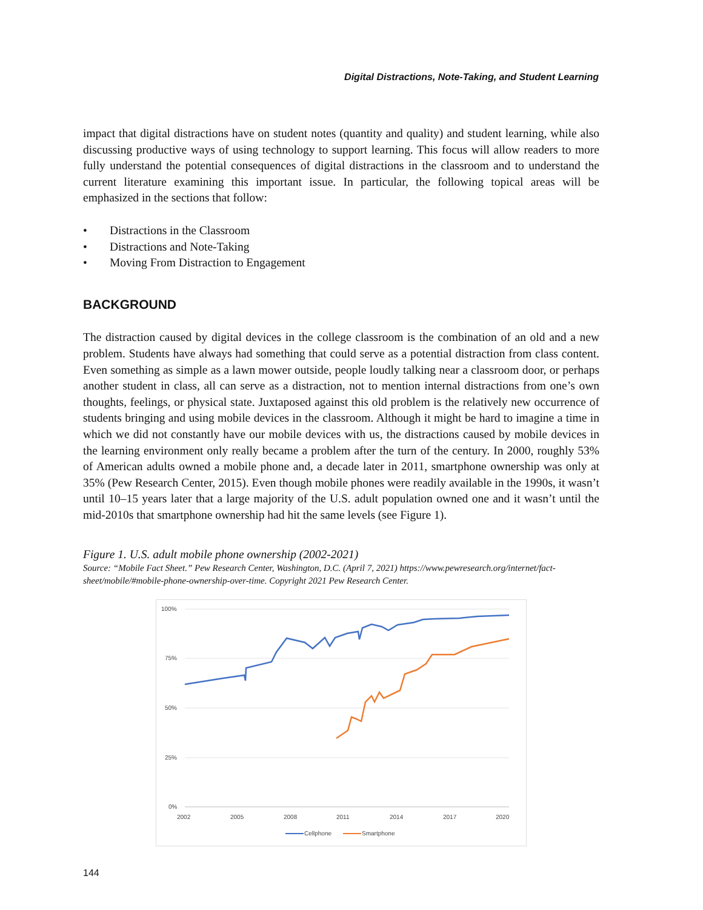Digital Distractions, Note-Taking, and Student Learning
impact that digital distractions have on student notes (quantity and quality) and student learning, while also discussing productive ways of using technology to support learning. This focus will allow readers to more fully understand the potential consequences of digital distractions in the classroom and to understand the current literature examining this important issue. In particular, the following topical areas will be emphasized in the sections that follow:
• Distractions in the Classroom
• Distractions and Note-Taking
• Moving From Distraction to Engagement
BACKGROUND
The distraction caused by digital devices in the college classroom is the combination of an old and a new problem. Students have always had something that could serve as a potential distraction from class content. Even something as simple as a lawn mower outside, people loudly talking near a classroom door, or perhaps another student in class, all can serve as a distraction, not to mention internal distractions from one’s own thoughts, feelings, or physical state. Juxtaposed against this old problem is the relatively new occurrence of students bringing and using mobile devices in the classroom. Although it might be hard to imagine a time in which we did not constantly have our mobile devices with us, the distractions caused by mobile devices in the learning environment only really became a problem after the turn of the century. In 2000, roughly 53% of American adults owned a mobile phone and, a decade later in 2011, smartphone ownership was only at 35% (Pew Research Center, 2015). Even though mobile phones were readily available in the 1990s, it wasn’t until 10–15 years later that a large majority of the U.S. adult population owned one and it wasn’t until the mid-2010s that smartphone ownership had hit the same levels (see Figure 1).
Figure 1. U.S. adult mobile phone ownership (2002-2021)
Source: “Mobile Fact Sheet.” Pew Research Center, Washington, D.C. (April 7, 2021) https://www.pewresearch.org/internet/fact-sheet/mobile/#mobile-phone-ownership-over-time. Copyright 2021 Pew Research Center.
100%
75%
50%
25%
0%
2002
2005
2008
2011
2014
2017
2020
Cellphone
Smartphone
144